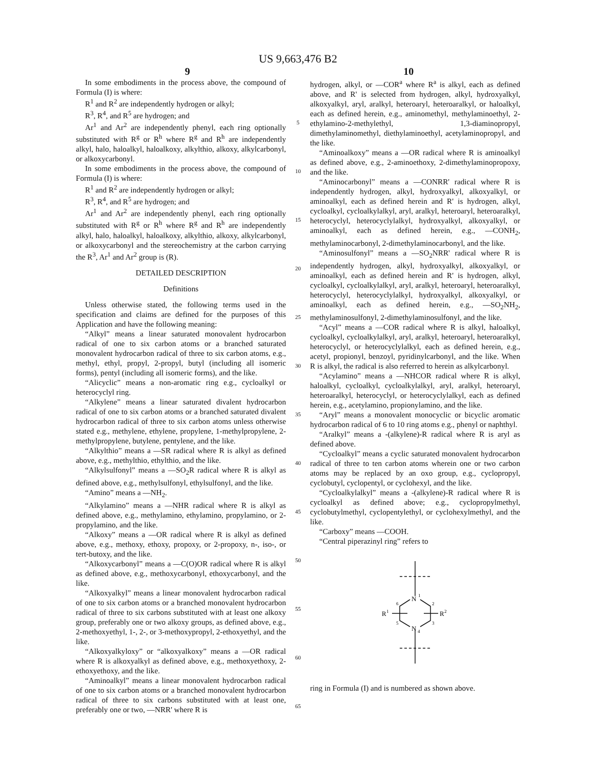US 9,663,476 B2
9 10
In some embodiments in the process above, the compound of Formula (I) is where:
R<sup>1</sup> and R<sup>2</sup> are independently hydrogen or alkyl;
R<sup>3</sup>, R<sup>4</sup>, and R<sup>5</sup> are hydrogen; and
Ar<sup>1</sup> and Ar<sup>2</sup> are independently phenyl, each ring optionally substituted with R<sup>g</sup> or R<sup>h</sup> where R<sup>g</sup> and R<sup>h</sup> are independently alkyl, halo, haloalkyl, haloalkoxy, alkylthio, alkoxy, alkylcarbonyl, or alkoxycarbonyl.
In some embodiments in the process above, the compound of Formula (I) is where:
R<sup>1</sup> and R<sup>2</sup> are independently hydrogen or alkyl;
R<sup>3</sup>, R<sup>4</sup>, and R<sup>5</sup> are hydrogen; and
Ar<sup>1</sup> and Ar<sup>2</sup> are independently phenyl, each ring optionally substituted with R<sup>g</sup> or R<sup>h</sup> where R<sup>g</sup> and R<sup>h</sup> are independently alkyl, halo, haloalkyl, haloalkoxy, alkylthio, alkoxy, alkylcarbonyl, or alkoxycarbonyl and the stereochemistry at the carbon carrying the R<sup>3</sup>, Ar<sup>1</sup> and Ar<sup>2</sup> group is (R).
DETAILED DESCRIPTION
Definitions
Unless otherwise stated, the following terms used in the specification and claims are defined for the purposes of this Application and have the following meaning:
“Alkyl” means a linear saturated monovalent hydrocarbon radical of one to six carbon atoms or a branched saturated monovalent hydrocarbon radical of three to six carbon atoms, e.g., methyl, ethyl, propyl, 2-propyl, butyl (including all isomeric forms), pentyl (including all isomeric forms), and the like.
“Alicyclic” means a non-aromatic ring e.g., cycloalkyl or heterocyclyl ring.
“Alkylene” means a linear saturated divalent hydrocarbon radical of one to six carbon atoms or a branched saturated divalent hydrocarbon radical of three to six carbon atoms unless otherwise stated e.g., methylene, ethylene, propylene, 1-methylpropylene, 2-methylpropylene, butylene, pentylene, and the like.
“Alkylthio” means a —SR radical where R is alkyl as defined above, e.g., methylthio, ethylthio, and the like.
“Alkylsulfonyl” means a —SO<sub>2</sub>R radical where R is alkyl as defined above, e.g., methylsulfonyl, ethylsulfonyl, and the like.
“Amino” means a —NH<sub>2</sub>.
“Alkylamino” means a —NHR radical where R is alkyl as defined above, e.g., methylamino, ethylamino, propylamino, or 2-propylamino, and the like.
“Alkoxy” means a —OR radical where R is alkyl as defined above, e.g., methoxy, ethoxy, propoxy, or 2-propoxy, n-, iso-, or tert-butoxy, and the like.
“Alkoxycarbonyl” means a —C(O)OR radical where R is alkyl as defined above, e.g., methoxycarbonyl, ethoxycarbonyl, and the like.
“Alkoxyalkyl” means a linear monovalent hydrocarbon radical of one to six carbon atoms or a branched monovalent hydrocarbon radical of three to six carbons substituted with at least one alkoxy group, preferably one or two alkoxy groups, as defined above, e.g., 2-methoxyethyl, 1-, 2-, or 3-methoxypropyl, 2-ethoxyethyl, and the like.
“Alkoxyalkyloxy” or “alkoxyalkoxy” means a —OR radical where R is alkoxyalkyl as defined above, e.g., methoxyethoxy, 2-ethoxyethoxy, and the like.
“Aminoalkyl” means a linear monovalent hydrocarbon radical of one to six carbon atoms or a branched monovalent hydrocarbon radical of three to six carbons substituted with at least one, preferably one or two, —NRR' where R is
5
10
15
20
25
30
35
40
45
50
55
60
65
hydrogen, alkyl, or —COR<sup>a</sup> where R<sup>a</sup> is alkyl, each as defined above, and R' is selected from hydrogen, alkyl, hydroxyalkyl, alkoxyalkyl, aryl, aralkyl, heteroaryl, heteroaralkyl, or haloalkyl, each as defined herein, e.g., aminomethyl, methylaminoethyl, 2-ethylamino-2-methylethyl, 1,3-diaminopropyl, dimethylaminomethyl, diethylaminoethyl, acetylaminopropyl, and the like.
“Aminoalkoxy” means a —OR radical where R is aminoalkyl as defined above, e.g., 2-aminoethoxy, 2-dimethylaminopropoxy, and the like.
“Aminocarbonyl” means a —CONRR' radical where R is independently hydrogen, alkyl, hydroxyalkyl, alkoxyalkyl, or aminoalkyl, each as defined herein and R' is hydrogen, alkyl, cycloalkyl, cycloalkylalkyl, aryl, aralkyl, heteroaryl, heteroaralkyl, heterocyclyl, heterocyclylalkyl, hydroxyalkyl, alkoxyalkyl, or aminoalkyl, each as defined herein, e.g., —CONH<sub>2</sub>, methylaminocarbonyl, 2-dimethylaminocarbonyl, and the like.
“Aminosulfonyl” means a —SO<sub>2</sub>NRR' radical where R is independently hydrogen, alkyl, hydroxyalkyl, alkoxyalkyl, or aminoalkyl, each as defined herein and R' is hydrogen, alkyl, cycloalkyl, cycloalkylalkyl, aryl, aralkyl, heteroaryl, heteroaralkyl, heterocyclyl, heterocyclylalkyl, hydroxyalkyl, alkoxyalkyl, or aminoalkyl, each as defined herein, e.g., —SO<sub>2</sub>NH<sub>2</sub>, methylaminosulfonyl, 2-dimethylaminosulfonyl, and the like.
“Acyl” means a —COR radical where R is alkyl, haloalkyl, cycloalkyl, cycloalkylalkyl, aryl, aralkyl, heteroaryl, heteroaralkyl, heterocyclyl, or heterocyclylalkyl, each as defined herein, e.g., acetyl, propionyl, benzoyl, pyridinylcarbonyl, and the like. When R is alkyl, the radical is also referred to herein as alkylcarbonyl.
“Acylamino” means a —NHCOR radical where R is alkyl, haloalkyl, cycloalkyl, cycloalkylalkyl, aryl, aralkyl, heteroaryl, heteroaralkyl, heterocyclyl, or heterocyclylalkyl, each as defined herein, e.g., acetylamino, propionylamino, and the like.
“Aryl” means a monovalent monocyclic or bicyclic aromatic hydrocarbon radical of 6 to 10 ring atoms e.g., phenyl or naphthyl.
“Aralkyl” means a -(alkylene)-R radical where R is aryl as defined above.
“Cycloalkyl” means a cyclic saturated monovalent hydrocarbon radical of three to ten carbon atoms wherein one or two carbon atoms may be replaced by an oxo group, e.g., cyclopropyl, cyclobutyl, cyclopentyl, or cyclohexyl, and the like.
“Cycloalkylalkyl” means a -(alkylene)-R radical where R is cycloalkyl as defined above; e.g., cyclopropylmethyl, cyclobutylmethyl, cyclopentylethyl, or cyclohexylmethyl, and the like.
“Carboxy” means —COOH.
“Central piperazinyl ring” refers to
N
1
N
4
6
2
5
3
R
1
R
2
ring in Formula (I) and is numbered as shown above.